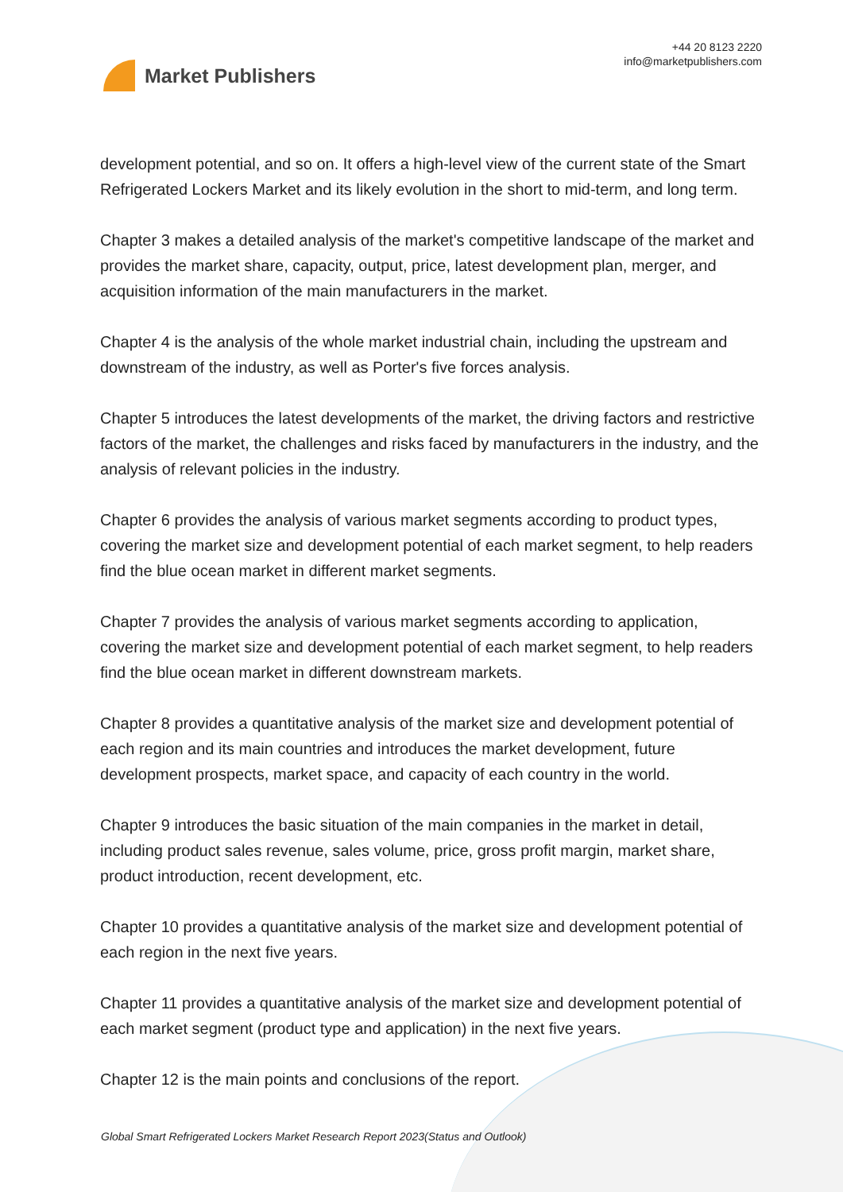Market Publishers
+44 20 8123 2220
info@marketpublishers.com
development potential, and so on. It offers a high-level view of the current state of the Smart Refrigerated Lockers Market and its likely evolution in the short to mid-term, and long term.
Chapter 3 makes a detailed analysis of the market's competitive landscape of the market and provides the market share, capacity, output, price, latest development plan, merger, and acquisition information of the main manufacturers in the market.
Chapter 4 is the analysis of the whole market industrial chain, including the upstream and downstream of the industry, as well as Porter's five forces analysis.
Chapter 5 introduces the latest developments of the market, the driving factors and restrictive factors of the market, the challenges and risks faced by manufacturers in the industry, and the analysis of relevant policies in the industry.
Chapter 6 provides the analysis of various market segments according to product types, covering the market size and development potential of each market segment, to help readers find the blue ocean market in different market segments.
Chapter 7 provides the analysis of various market segments according to application, covering the market size and development potential of each market segment, to help readers find the blue ocean market in different downstream markets.
Chapter 8 provides a quantitative analysis of the market size and development potential of each region and its main countries and introduces the market development, future development prospects, market space, and capacity of each country in the world.
Chapter 9 introduces the basic situation of the main companies in the market in detail, including product sales revenue, sales volume, price, gross profit margin, market share, product introduction, recent development, etc.
Chapter 10 provides a quantitative analysis of the market size and development potential of each region in the next five years.
Chapter 11 provides a quantitative analysis of the market size and development potential of each market segment (product type and application) in the next five years.
Chapter 12 is the main points and conclusions of the report.
Global Smart Refrigerated Lockers Market Research Report 2023(Status and Outlook)